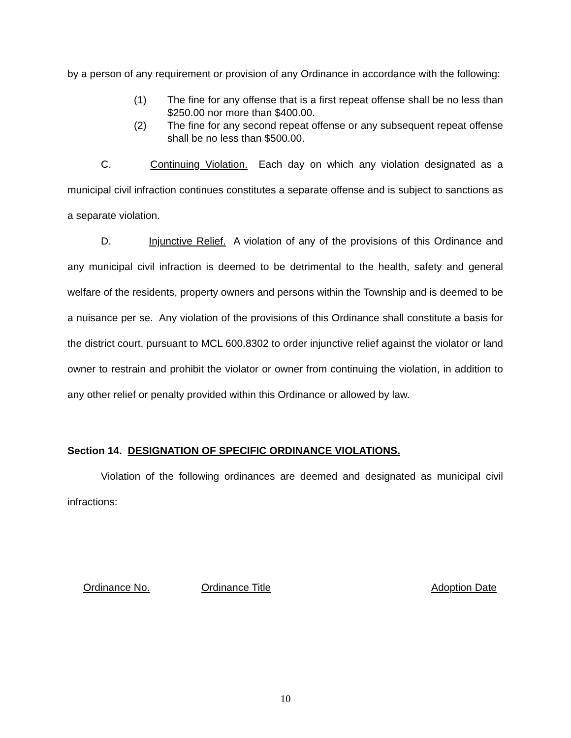by a person of any requirement or provision of any Ordinance in accordance with the following:
(1) The fine for any offense that is a first repeat offense shall be no less than $250.00 nor more than $400.00.
(2) The fine for any second repeat offense or any subsequent repeat offense shall be no less than $500.00.
C. Continuing Violation. Each day on which any violation designated as a municipal civil infraction continues constitutes a separate offense and is subject to sanctions as a separate violation.
D. Injunctive Relief. A violation of any of the provisions of this Ordinance and any municipal civil infraction is deemed to be detrimental to the health, safety and general welfare of the residents, property owners and persons within the Township and is deemed to be a nuisance per se. Any violation of the provisions of this Ordinance shall constitute a basis for the district court, pursuant to MCL 600.8302 to order injunctive relief against the violator or land owner to restrain and prohibit the violator or owner from continuing the violation, in addition to any other relief or penalty provided within this Ordinance or allowed by law.
Section 14. DESIGNATION OF SPECIFIC ORDINANCE VIOLATIONS.
Violation of the following ordinances are deemed and designated as municipal civil infractions:
| Ordinance No. | Ordinance Title | Adoption Date |
| --- | --- | --- |
10